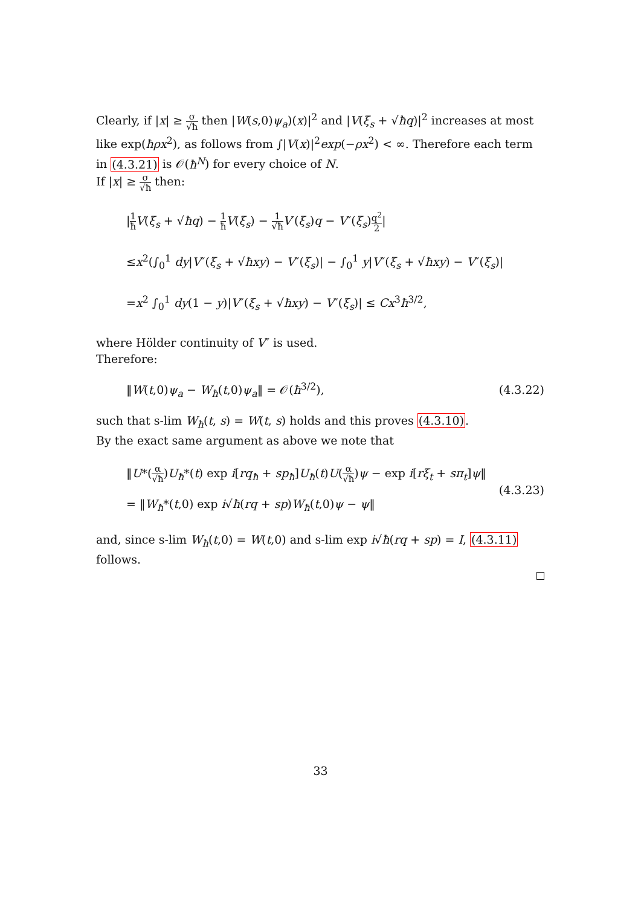Clearly, if |x| ≥ σ √ħ then |W(s,0)ψ<sub>a</sub>)(x)|<sup>2</sup> and |V(ξ<sub>s</sub> + √ħq)|<sup>2</sup> increases at most like exp(ħρx<sup>2</sup>), as follows from ∫|V(x)|<sup>2</sup>exp(−ρx<sup>2</sup>) < ∞. Therefore each term in (4.3.21) is 𝒪(ħ<sup>N</sup>) for every choice of N.
If |x| ≥ σ √ħ then:
|1 ħ V(ξ<sub>s</sub> + √ħq) − 1 ħ V(ξ<sub>s</sub>) − 1 √ħ V′(ξ<sub>s</sub>)q − V″(ξ<sub>s</sub>)q<sup>2</sup> 2|
≤x<sup>2</sup>(∫<sub>0</sub><sup>1</sup> dy|V″(ξ<sub>s</sub> + √ħxy) − V″(ξ<sub>s</sub>)| − ∫<sub>0</sub><sup>1</sup> y|V″(ξ<sub>s</sub> + √ħxy) − V″(ξ<sub>s</sub>)|
=x<sup>2</sup> ∫<sub>0</sub><sup>1</sup> dy(1 − y)|V″(ξ<sub>s</sub> + √ħxy) − V″(ξ<sub>s</sub>)| ≤ Cx<sup>3</sup>ħ<sup>3/2</sup>,
where Hölder continuity of V″ is used.
Therefore:
‖W(t,0)ψ<sub>a</sub> − W<sub>ħ</sub>(t,0)ψ<sub>a</sub>‖ = 𝒪(ħ<sup>3/2</sup>), (4.3.22)
such that s-lim W<sub>ħ</sub>(t, s) = W(t, s) holds and this proves (4.3.10).
By the exact same argument as above we note that
‖U*(α √ħ)U<sub>ħ</sub>*(t) exp i[rq<sub>ħ</sub> + sp<sub>ħ</sub>]U<sub>ħ</sub>(t)U(α √ħ)ψ − exp i[rξ<sub>t</sub> + sπ<sub>t</sub>]ψ‖
= ‖W<sub>ħ</sub>*(t,0) exp i√ħ(rq + sp)W<sub>ħ</sub>(t,0)ψ − ψ‖ (4.3.23)
and, since s-lim W<sub>ħ</sub>(t,0) = W(t,0) and s-lim exp i√ħ(rq + sp) = I, (4.3.11) follows.
33